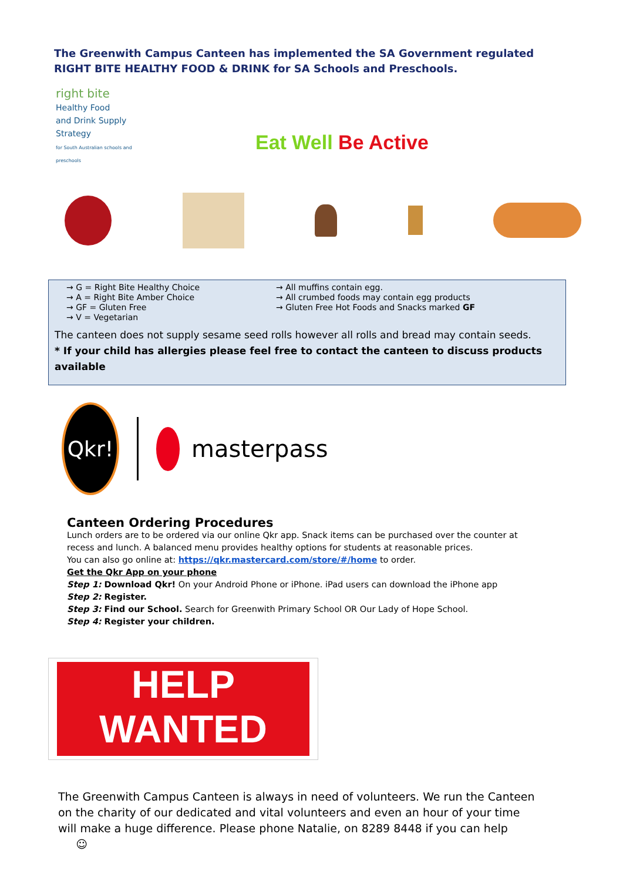The Greenwith Campus Canteen has implemented the SA Government regulated RIGHT BITE HEALTHY FOOD & DRINK for SA Schools and Preschools.
right bite
Healthy Food
and Drink Supply
Strategy
for South Australian schools and preschools
Eat Well Be Active
→ G = Right Bite Healthy Choice
→ A = Right Bite Amber Choice
→ GF = Gluten Free
→ V = Vegetarian
→ All muffins contain egg.
→ All crumbed foods may contain egg products
→ Gluten Free Hot Foods and Snacks marked GF
The canteen does not supply sesame seed rolls however all rolls and bread may contain seeds.
* If your child has allergies please feel free to contact the canteen to discuss products available
Qkr!
masterpass
Canteen Ordering Procedures
Lunch orders are to be ordered via our online Qkr app. Snack items can be purchased over the counter at recess and lunch. A balanced menu provides healthy options for students at reasonable prices.
You can also go online at: https://qkr.mastercard.com/store/#/home to order.
Get the Qkr App on your phone
Step 1: Download Qkr! On your Android Phone or iPhone. iPad users can download the iPhone app
Step 2: Register.
Step 3: Find our School. Search for Greenwith Primary School OR Our Lady of Hope School.
Step 4: Register your children.
HELP
WANTED
The Greenwith Campus Canteen is always in need of volunteers. We run the Canteen on the charity of our dedicated and vital volunteers and even an hour of your time will make a huge difference. Please phone Natalie, on 8289 8448 if you can help ☺